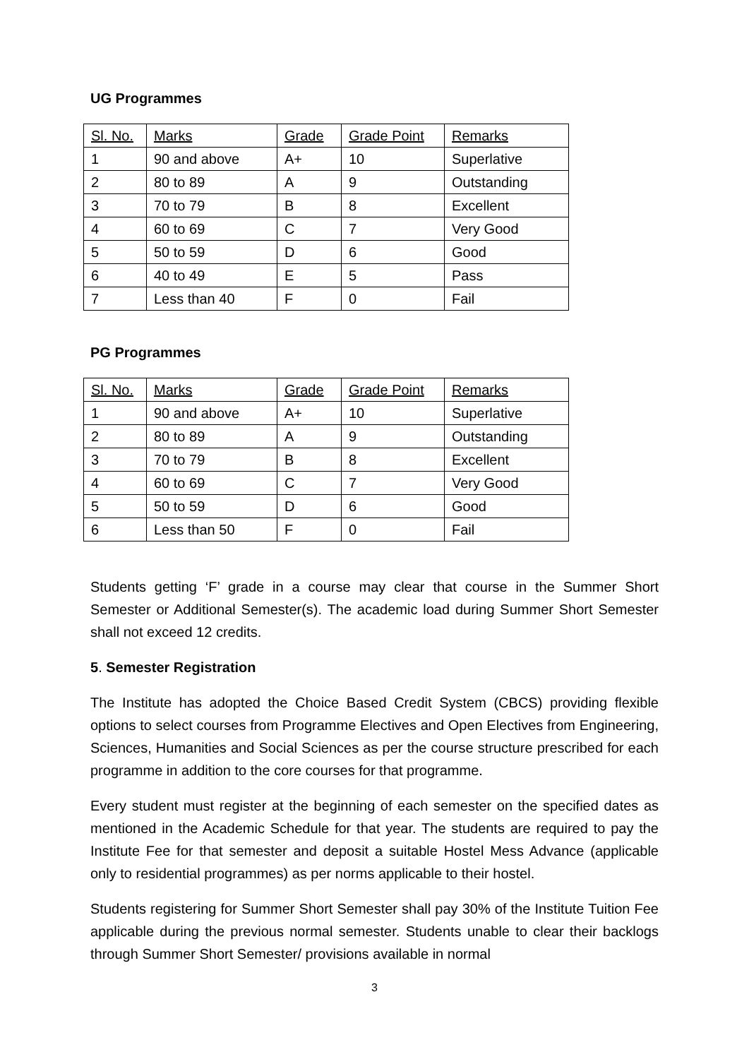UG Programmes
| Sl. No. | Marks | Grade | Grade Point | Remarks |
| --- | --- | --- | --- | --- |
| 1 | 90 and above | A+ | 10 | Superlative |
| 2 | 80 to 89 | A | 9 | Outstanding |
| 3 | 70 to 79 | B | 8 | Excellent |
| 4 | 60 to 69 | C | 7 | Very Good |
| 5 | 50 to 59 | D | 6 | Good |
| 6 | 40 to 49 | E | 5 | Pass |
| 7 | Less than 40 | F | 0 | Fail |
PG Programmes
| Sl. No. | Marks | Grade | Grade Point | Remarks |
| --- | --- | --- | --- | --- |
| 1 | 90 and above | A+ | 10 | Superlative |
| 2 | 80 to 89 | A | 9 | Outstanding |
| 3 | 70 to 79 | B | 8 | Excellent |
| 4 | 60 to 69 | C | 7 | Very Good |
| 5 | 50 to 59 | D | 6 | Good |
| 6 | Less than 50 | F | 0 | Fail |
Students getting ‘F’ grade in a course may clear that course in the Summer Short Semester or Additional Semester(s). The academic load during Summer Short Semester shall not exceed 12 credits.
5. Semester Registration
The Institute has adopted the Choice Based Credit System (CBCS) providing flexible options to select courses from Programme Electives and Open Electives from Engineering, Sciences, Humanities and Social Sciences as per the course structure prescribed for each programme in addition to the core courses for that programme.
Every student must register at the beginning of each semester on the specified dates as mentioned in the Academic Schedule for that year. The students are required to pay the Institute Fee for that semester and deposit a suitable Hostel Mess Advance (applicable only to residential programmes) as per norms applicable to their hostel.
Students registering for Summer Short Semester shall pay 30% of the Institute Tuition Fee applicable during the previous normal semester. Students unable to clear their backlogs through Summer Short Semester/ provisions available in normal
3